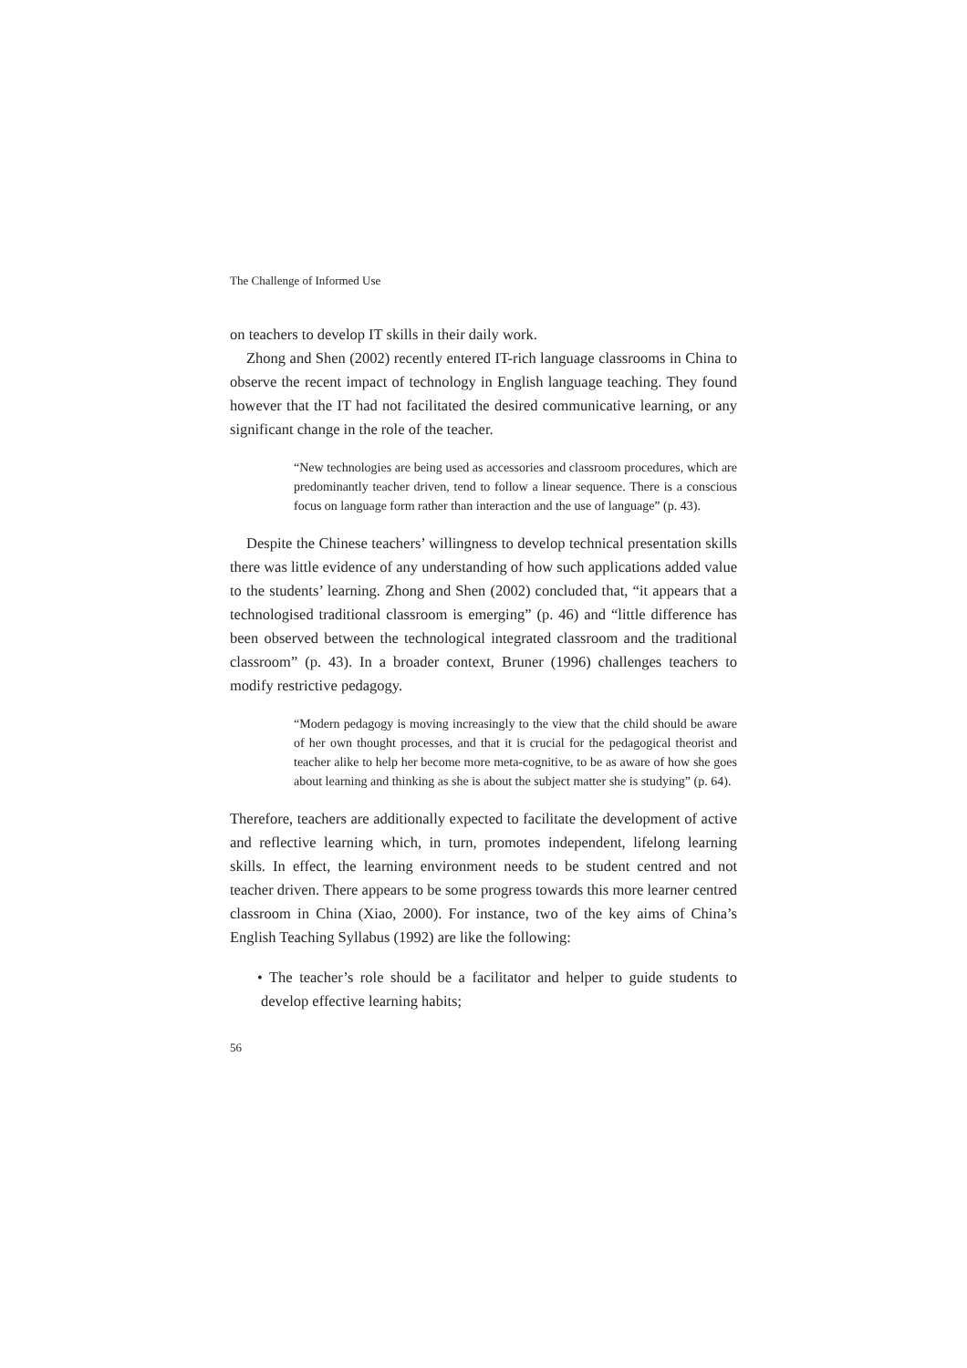The Challenge of Informed Use
on teachers to develop IT skills in their daily work.
Zhong and Shen (2002) recently entered IT-rich language classrooms in China to observe the recent impact of technology in English language teaching. They found however that the IT had not facilitated the desired communicative learning, or any significant change in the role of the teacher.
“New technologies are being used as accessories and classroom procedures, which are predominantly teacher driven, tend to follow a linear sequence. There is a conscious focus on language form rather than interaction and the use of language” (p. 43).
Despite the Chinese teachers’ willingness to develop technical presentation skills there was little evidence of any understanding of how such applications added value to the students’ learning. Zhong and Shen (2002) concluded that, “it appears that a technologised traditional classroom is emerging” (p. 46) and “little difference has been observed between the technological integrated classroom and the traditional classroom” (p. 43). In a broader context, Bruner (1996) challenges teachers to modify restrictive pedagogy.
“Modern pedagogy is moving increasingly to the view that the child should be aware of her own thought processes, and that it is crucial for the pedagogical theorist and teacher alike to help her become more meta-cognitive, to be as aware of how she goes about learning and thinking as she is about the subject matter she is studying” (p. 64).
Therefore, teachers are additionally expected to facilitate the development of active and reflective learning which, in turn, promotes independent, lifelong learning skills. In effect, the learning environment needs to be student centred and not teacher driven. There appears to be some progress towards this more learner centred classroom in China (Xiao, 2000). For instance, two of the key aims of China’s English Teaching Syllabus (1992) are like the following:
• The teacher’s role should be a facilitator and helper to guide students to develop effective learning habits;
56